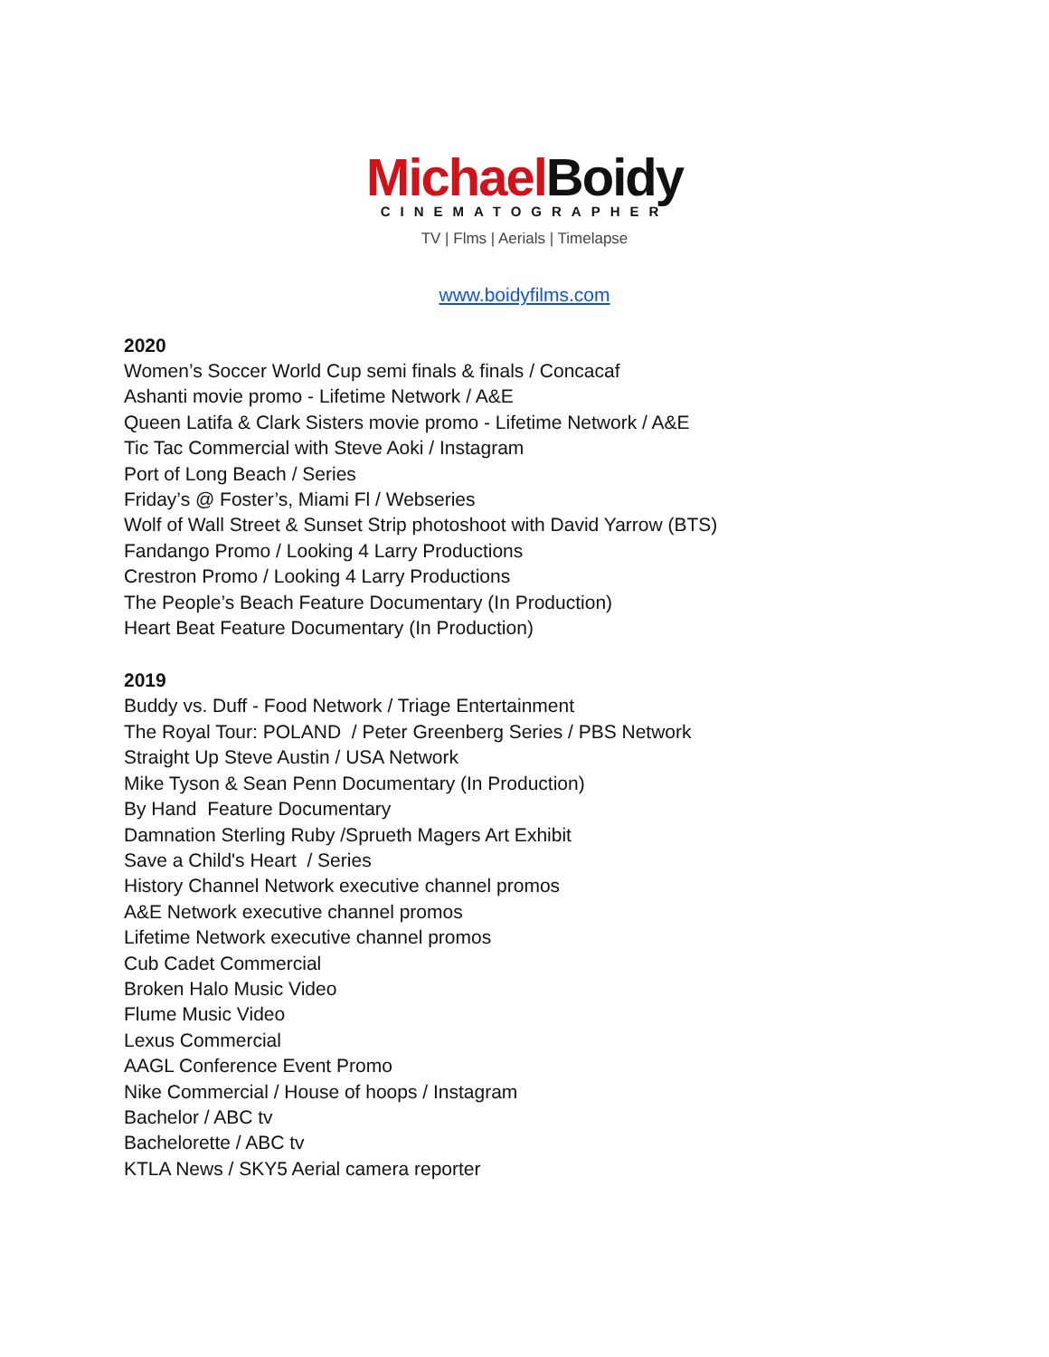Michael Boidy
CINEMATOGRAPHER
TV | Flms | Aerials | Timelapse
www.boidyfilms.com
2020
Women’s Soccer World Cup semi finals & finals / Concacaf
Ashanti movie promo - Lifetime Network / A&E
Queen Latifa & Clark Sisters movie promo - Lifetime Network / A&E
Tic Tac Commercial with Steve Aoki / Instagram
Port of Long Beach / Series
Friday’s @ Foster’s, Miami Fl / Webseries
Wolf of Wall Street & Sunset Strip photoshoot with David Yarrow (BTS)
Fandango Promo / Looking 4 Larry Productions
Crestron Promo / Looking 4 Larry Productions
The People’s Beach Feature Documentary (In Production)
Heart Beat Feature Documentary (In Production)
2019
Buddy vs. Duff - Food Network / Triage Entertainment
The Royal Tour: POLAND / Peter Greenberg Series / PBS Network
Straight Up Steve Austin / USA Network
Mike Tyson & Sean Penn Documentary (In Production)
By Hand Feature Documentary
Damnation Sterling Ruby /Sprueth Magers Art Exhibit
Save a Child's Heart / Series
History Channel Network executive channel promos
A&E Network executive channel promos
Lifetime Network executive channel promos
Cub Cadet Commercial
Broken Halo Music Video
Flume Music Video
Lexus Commercial
AAGL Conference Event Promo
Nike Commercial / House of hoops / Instagram
Bachelor / ABC tv
Bachelorette / ABC tv
KTLA News / SKY5 Aerial camera reporter